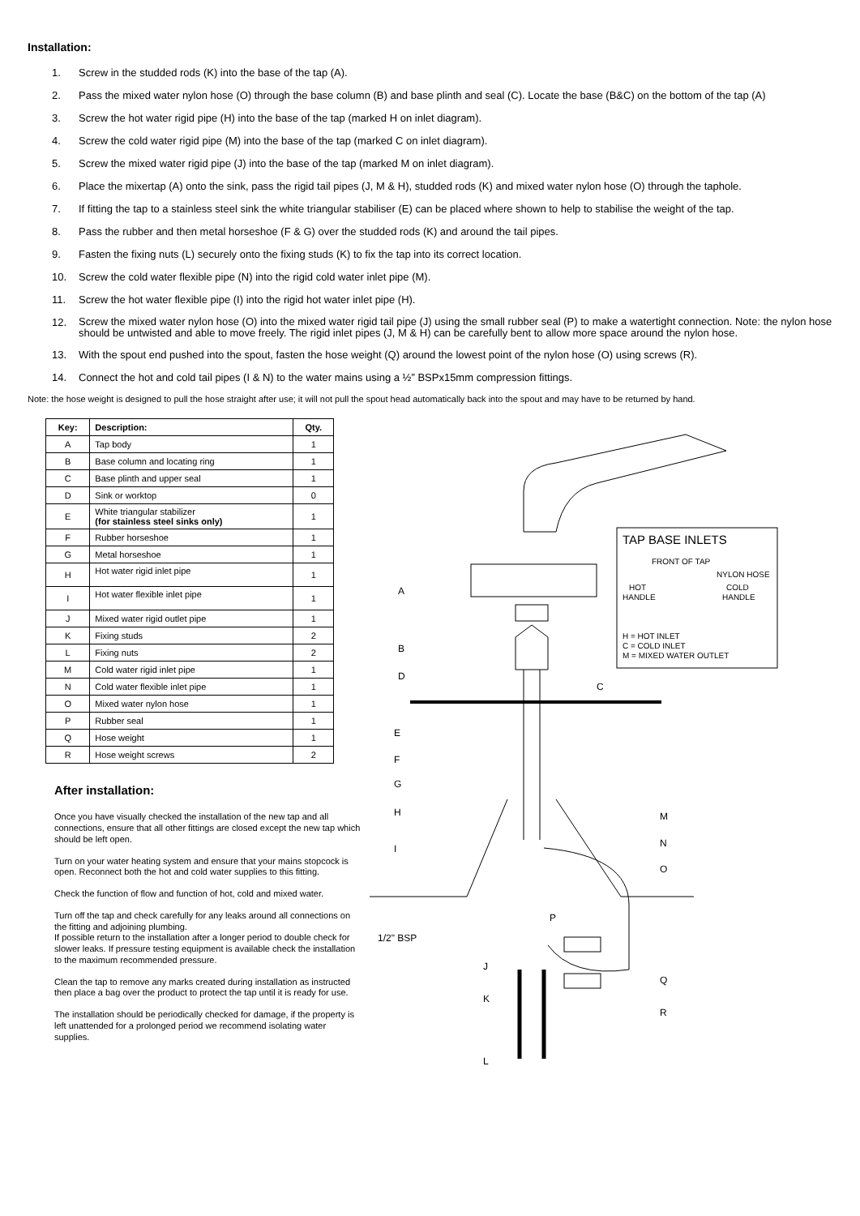Installation:
1. Screw in the studded rods (K) into the base of the tap (A).
2. Pass the mixed water nylon hose (O) through the base column (B) and base plinth and seal (C). Locate the base (B&C) on the bottom of the tap (A)
3. Screw the hot water rigid pipe (H) into the base of the tap (marked H on inlet diagram).
4. Screw the cold water rigid pipe (M) into the base of the tap (marked C on inlet diagram).
5. Screw the mixed water rigid pipe (J) into the base of the tap (marked M on inlet diagram).
6. Place the mixertap (A) onto the sink, pass the rigid tail pipes (J, M & H), studded rods (K) and mixed water nylon hose (O) through the taphole.
7. If fitting the tap to a stainless steel sink the white triangular stabiliser (E) can be placed where shown to help to stabilise the weight of the tap.
8. Pass the rubber and then metal horseshoe (F & G) over the studded rods (K) and around the tail pipes.
9. Fasten the fixing nuts (L) securely onto the fixing studs (K) to fix the tap into its correct location.
10. Screw the cold water flexible pipe (N) into the rigid cold water inlet pipe (M).
11. Screw the hot water flexible pipe (I) into the rigid hot water inlet pipe (H).
12. Screw the mixed water nylon hose (O) into the mixed water rigid tail pipe (J) using the small rubber seal (P) to make a watertight connection. Note: the nylon hose should be untwisted and able to move freely. The rigid inlet pipes (J, M & H) can be carefully bent to allow more space around the nylon hose.
13. With the spout end pushed into the spout, fasten the hose weight (Q) around the lowest point of the nylon hose (O) using screws (R).
14. Connect the hot and cold tail pipes (I & N) to the water mains using a ½” BSPx15mm compression fittings.
Note: the hose weight is designed to pull the hose straight after use; it will not pull the spout head automatically back into the spout and may have to be returned by hand.
| Key: | Description: | Qty. |
| --- | --- | --- |
| A | Tap body | 1 |
| B | Base column and locating ring | 1 |
| C | Base plinth and upper seal | 1 |
| D | Sink or worktop | 0 |
| E | White triangular stabilizer (for stainless steel sinks only) | 1 |
| F | Rubber horseshoe | 1 |
| G | Metal horseshoe | 1 |
| H | Hot water rigid inlet pipe | 1 |
| I | Hot water flexible inlet pipe | 1 |
| J | Mixed water rigid outlet pipe | 1 |
| K | Fixing studs | 2 |
| L | Fixing nuts | 2 |
| M | Cold water rigid inlet pipe | 1 |
| N | Cold water flexible inlet pipe | 1 |
| O | Mixed water nylon hose | 1 |
| P | Rubber seal | 1 |
| Q | Hose weight | 1 |
| R | Hose weight screws | 2 |
After installation:
Once you have visually checked the installation of the new tap and all connections, ensure that all other fittings are closed except the new tap which should be left open.
Turn on your water heating system and ensure that your mains stopcock is open. Reconnect both the hot and cold water supplies to this fitting.
Check the function of flow and function of hot, cold and mixed water.
Turn off the tap and check carefully for any leaks around all connections on the fitting and adjoining plumbing.
If possible return to the installation after a longer period to double check for slower leaks. If pressure testing equipment is available check the installation to the maximum recommended pressure.
Clean the tap to remove any marks created during installation as instructed then place a bag over the product to protect the tap until it is ready for use.
The installation should be periodically checked for damage, if the property is left unattended for a prolonged period we recommend isolating water supplies.
A
B
D
C
E
F
G
H
I
M
N
O
P
J
K
L
Q
R
1/2" BSP
TAP BASE INLETS
FRONT OF TAP
NYLON HOSE
HOT
HANDLE
COLD
HANDLE
H = HOT INLET
C = COLD INLET
M = MIXED WATER OUTLET